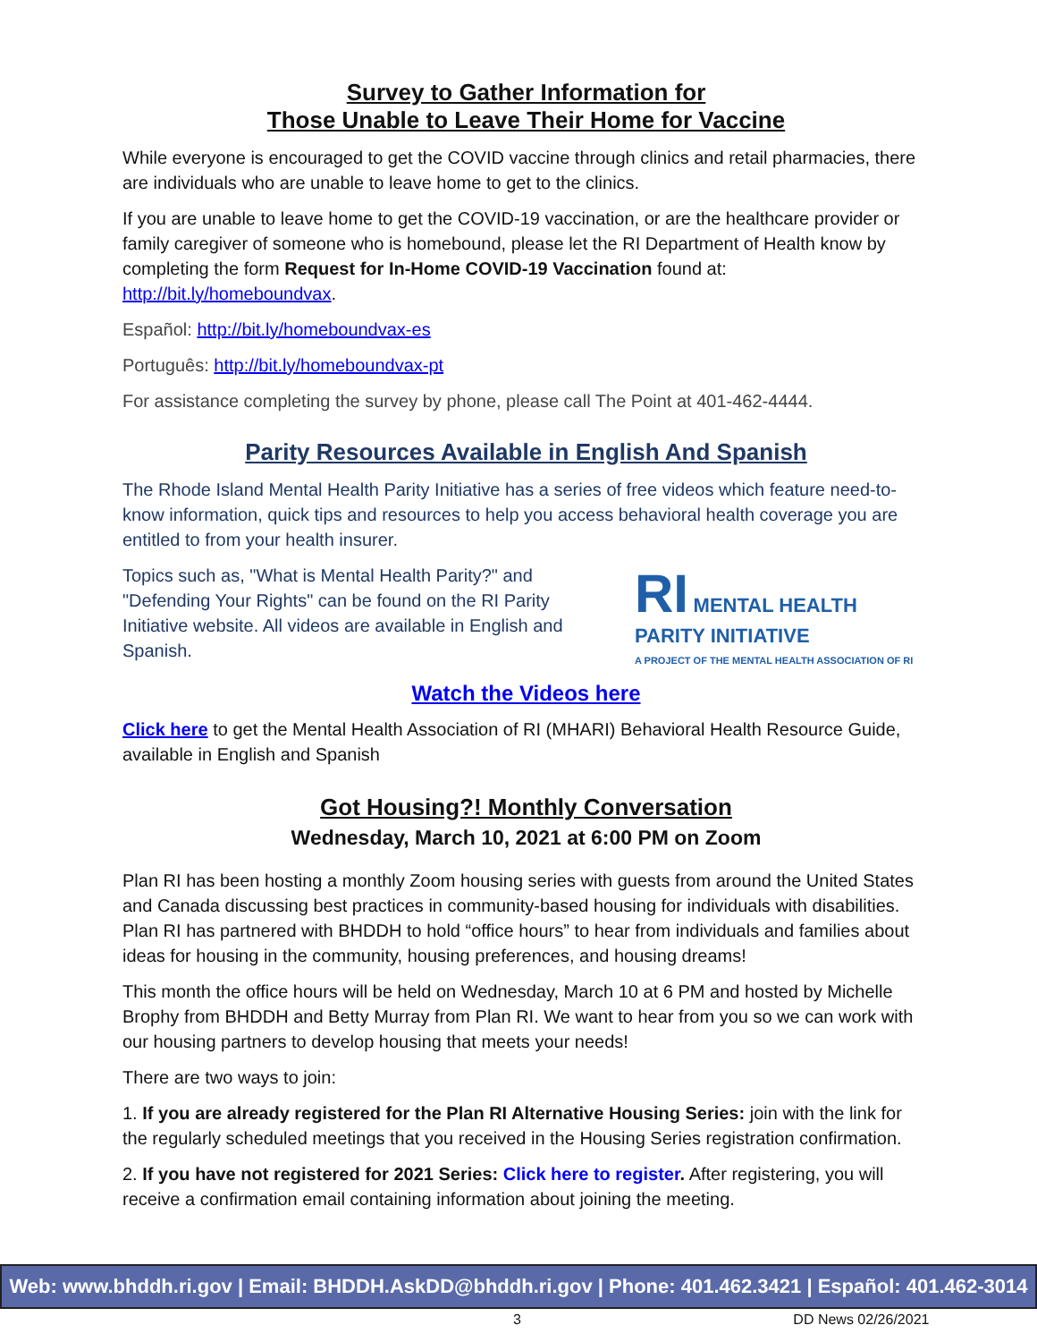Survey to Gather Information for
Those Unable to Leave Their Home for Vaccine
While everyone is encouraged to get the COVID vaccine through clinics and retail pharmacies, there are individuals who are unable to leave home to get to the clinics.
If you are unable to leave home to get the COVID-19 vaccination, or are the healthcare provider or family caregiver of someone who is homebound, please let the RI Department of Health know by completing the form Request for In-Home COVID-19 Vaccination found at: http://bit.ly/homeboundvax.
Español: http://bit.ly/homeboundvax-es
Português: http://bit.ly/homeboundvax-pt
For assistance completing the survey by phone, please call The Point at 401-462-4444.
Parity Resources Available in English And Spanish
The Rhode Island Mental Health Parity Initiative has a series of free videos which feature need-to-know information, quick tips and resources to help you access behavioral health coverage you are entitled to from your health insurer.
RI MENTAL HEALTH PARITY INITIATIVE
A PROJECT OF THE MENTAL HEALTH ASSOCIATION OF RI
Topics such as, "What is Mental Health Parity?" and "Defending Your Rights" can be found on the RI Parity Initiative website. All videos are available in English and Spanish.
Watch the Videos here
Click here to get the Mental Health Association of RI (MHARI) Behavioral Health Resource Guide, available in English and Spanish
Got Housing?! Monthly Conversation
Wednesday, March 10, 2021 at 6:00 PM on Zoom
Plan RI has been hosting a monthly Zoom housing series with guests from around the United States and Canada discussing best practices in community-based housing for individuals with disabilities. Plan RI has partnered with BHDDH to hold “office hours” to hear from individuals and families about ideas for housing in the community, housing preferences, and housing dreams!
This month the office hours will be held on Wednesday, March 10 at 6 PM and hosted by Michelle Brophy from BHDDH and Betty Murray from Plan RI. We want to hear from you so we can work with our housing partners to develop housing that meets your needs!
There are two ways to join:
1. If you are already registered for the Plan RI Alternative Housing Series: join with the link for the regularly scheduled meetings that you received in the Housing Series registration confirmation.
2. If you have not registered for 2021 Series: Click here to register. After registering, you will receive a confirmation email containing information about joining the meeting.
Web: www.bhddh.ri.gov | Email: BHDDH.AskDD@bhddh.ri.gov | Phone: 401.462.3421 | Español: 401.462-3014
3 DD News 02/26/2021